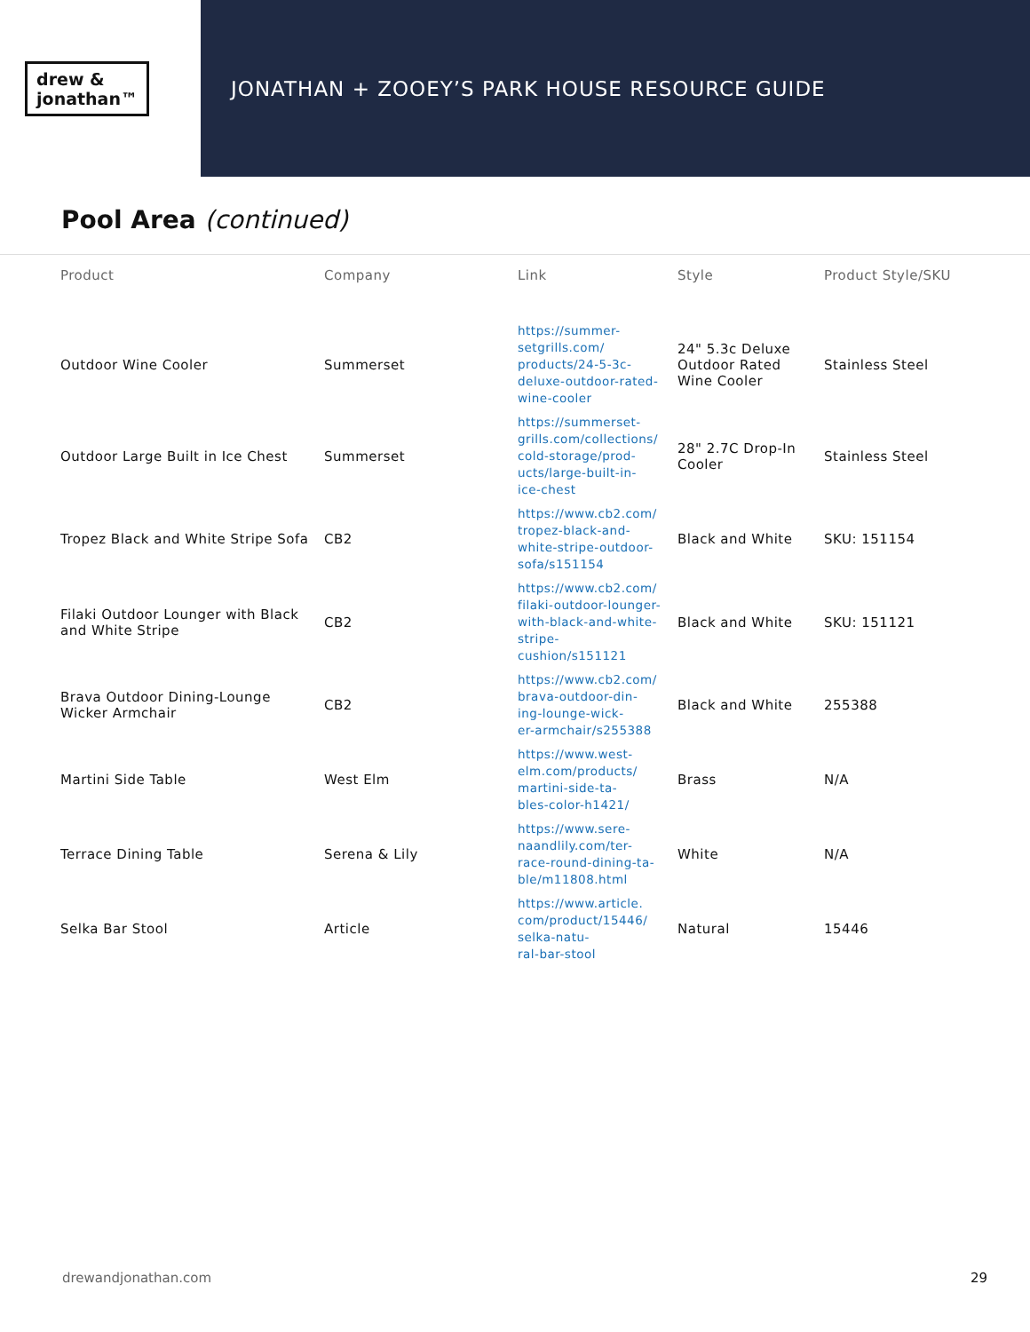drew &
jonathan™
JONATHAN + ZOOEY’S PARK HOUSE RESOURCE GUIDE
Pool Area (continued)
| Product | Company | Link | Style | Product Style/SKU |
| --- | --- | --- | --- | --- |
| Outdoor Wine Cooler | Summerset | https://summer- setgrills.com/ products/24-5-3c- deluxe-outdoor-rated- wine-cooler | 24" 5.3c Deluxe Outdoor Rated Wine Cooler | Stainless Steel |
| Outdoor Large Built in Ice Chest | Summerset | https://summerset- grills.com/collections/ cold-storage/prod- ucts/large-built-in- ice-chest | 28" 2.7C Drop-In Cooler | Stainless Steel |
| Tropez Black and White Stripe Sofa | CB2 | https://www.cb2.com/ tropez-black-and- white-stripe-outdoor- sofa/s151154 | Black and White | SKU: 151154 |
| Filaki Outdoor Lounger with Black and White Stripe | CB2 | https://www.cb2.com/ filaki-outdoor-lounger- with-black-and-white- stripe-cushion/s151121 | Black and White | SKU: 151121 |
| Brava Outdoor Dining-Lounge Wicker Armchair | CB2 | https://www.cb2.com/ brava-outdoor-din- ing-lounge-wick- er-armchair/s255388 | Black and White | 255388 |
| Martini Side Table | West Elm | https://www.west- elm.com/products/ martini-side-ta- bles-color-h1421/ | Brass | N/A |
| Terrace Dining Table | Serena & Lily | https://www.sere- naandlily.com/ter- race-round-dining-ta- ble/m11808.html | White | N/A |
| Selka Bar Stool | Article | https://www.article. com/product/15446/ selka-natu- ral-bar-stool | Natural | 15446 |
drewandjonathan.com 29